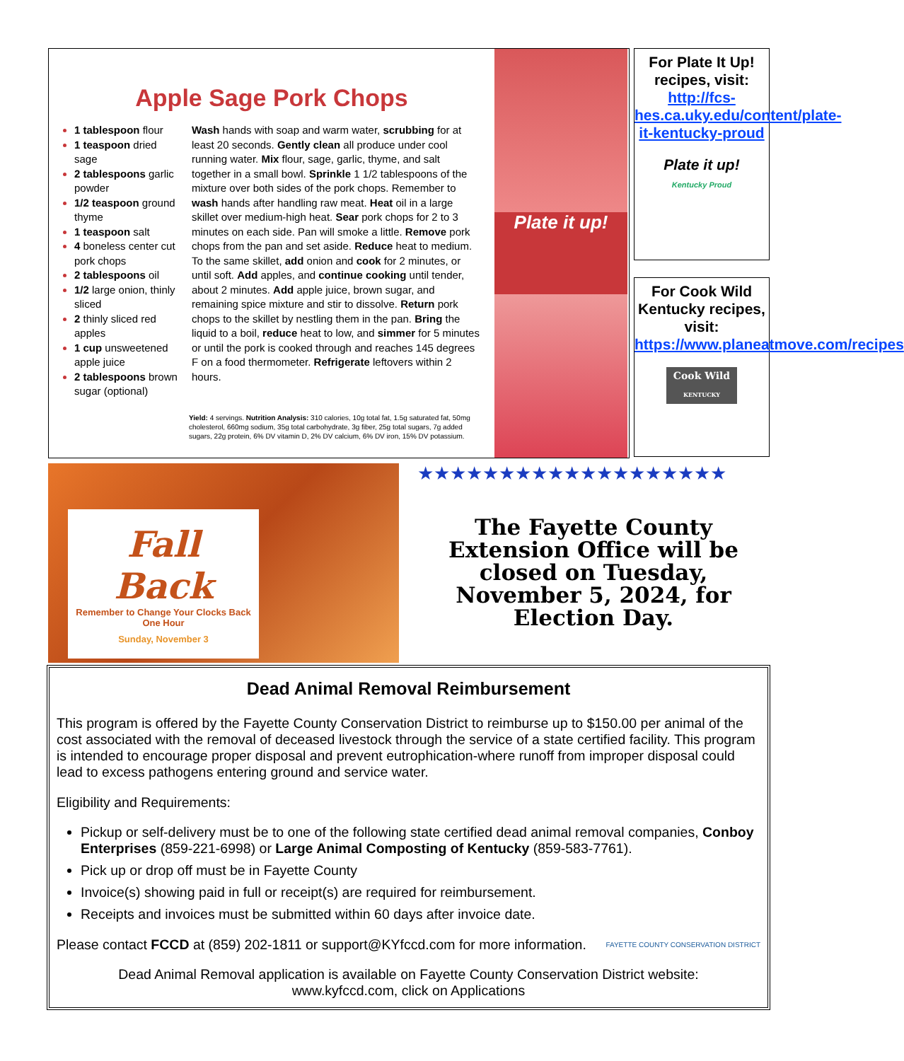Apple Sage Pork Chops
1 tablespoon flour
1 teaspoon dried sage
2 tablespoons garlic powder
1/2 teaspoon ground thyme
1 teaspoon salt
4 boneless center cut pork chops
2 tablespoons oil
1/2 large onion, thinly sliced
2 thinly sliced red apples
1 cup unsweetened apple juice
2 tablespoons brown sugar (optional)
Wash hands with soap and warm water, scrubbing for at least 20 seconds. Gently clean all produce under cool running water. Mix flour, sage, garlic, thyme, and salt together in a small bowl. Sprinkle 1 1/2 tablespoons of the mixture over both sides of the pork chops. Remember to wash hands after handling raw meat. Heat oil in a large skillet over medium-high heat. Sear pork chops for 2 to 3 minutes on each side. Pan will smoke a little. Remove pork chops from the pan and set aside. Reduce heat to medium. To the same skillet, add onion and cook for 2 minutes, or until soft. Add apples, and continue cooking until tender, about 2 minutes. Add apple juice, brown sugar, and remaining spice mixture and stir to dissolve. Return pork chops to the skillet by nestling them in the pan. Bring the liquid to a boil, reduce heat to low, and simmer for 5 minutes or until the pork is cooked through and reaches 145 degrees F on a food thermometer. Refrigerate leftovers within 2 hours.
Yield: 4 servings. Nutrition Analysis: 310 calories, 10g total fat, 1.5g saturated fat, 50mg cholesterol, 660mg sodium, 35g total carbohydrate, 3g fiber, 25g total sugars, 7g added sugars, 22g protein, 6% DV vitamin D, 2% DV calcium, 6% DV iron, 15% DV potassium.
Plate it up!
For Plate It Up! recipes, visit: http://fcs-hes.ca.uky.edu/content/plate-it-kentucky-proud
Plate it up!
Kentucky Proud
For Cook Wild Kentucky recipes, visit: https://www.planeatmove.com/recipes
Cook Wild
KENTUCKY
Fall Back
Remember to Change Your Clocks Back One Hour
Sunday, November 3
★★★★★★★★★★★★★★★★★★★
The Fayette County Extension Office will be closed on Tuesday, November 5, 2024, for Election Day.
Dead Animal Removal Reimbursement
This program is offered by the Fayette County Conservation District to reimburse up to $150.00 per animal of the cost associated with the removal of deceased livestock through the service of a state certified facility. This program is intended to encourage proper disposal and prevent eutrophication-where runoff from improper disposal could lead to excess pathogens entering ground and service water.
Eligibility and Requirements:
Pickup or self-delivery must be to one of the following state certified dead animal removal companies, Conboy Enterprises (859-221-6998) or Large Animal Composting of Kentucky (859-583-7761).
Pick up or drop off must be in Fayette County
Invoice(s) showing paid in full or receipt(s) are required for reimbursement.
Receipts and invoices must be submitted within 60 days after invoice date.
Please contact FCCD at (859) 202-1811 or support@KYfccd.com for more information. FAYETTE COUNTY CONSERVATION DISTRICT
Dead Animal Removal application is available on Fayette County Conservation District website:
www.kyfccd.com, click on Applications